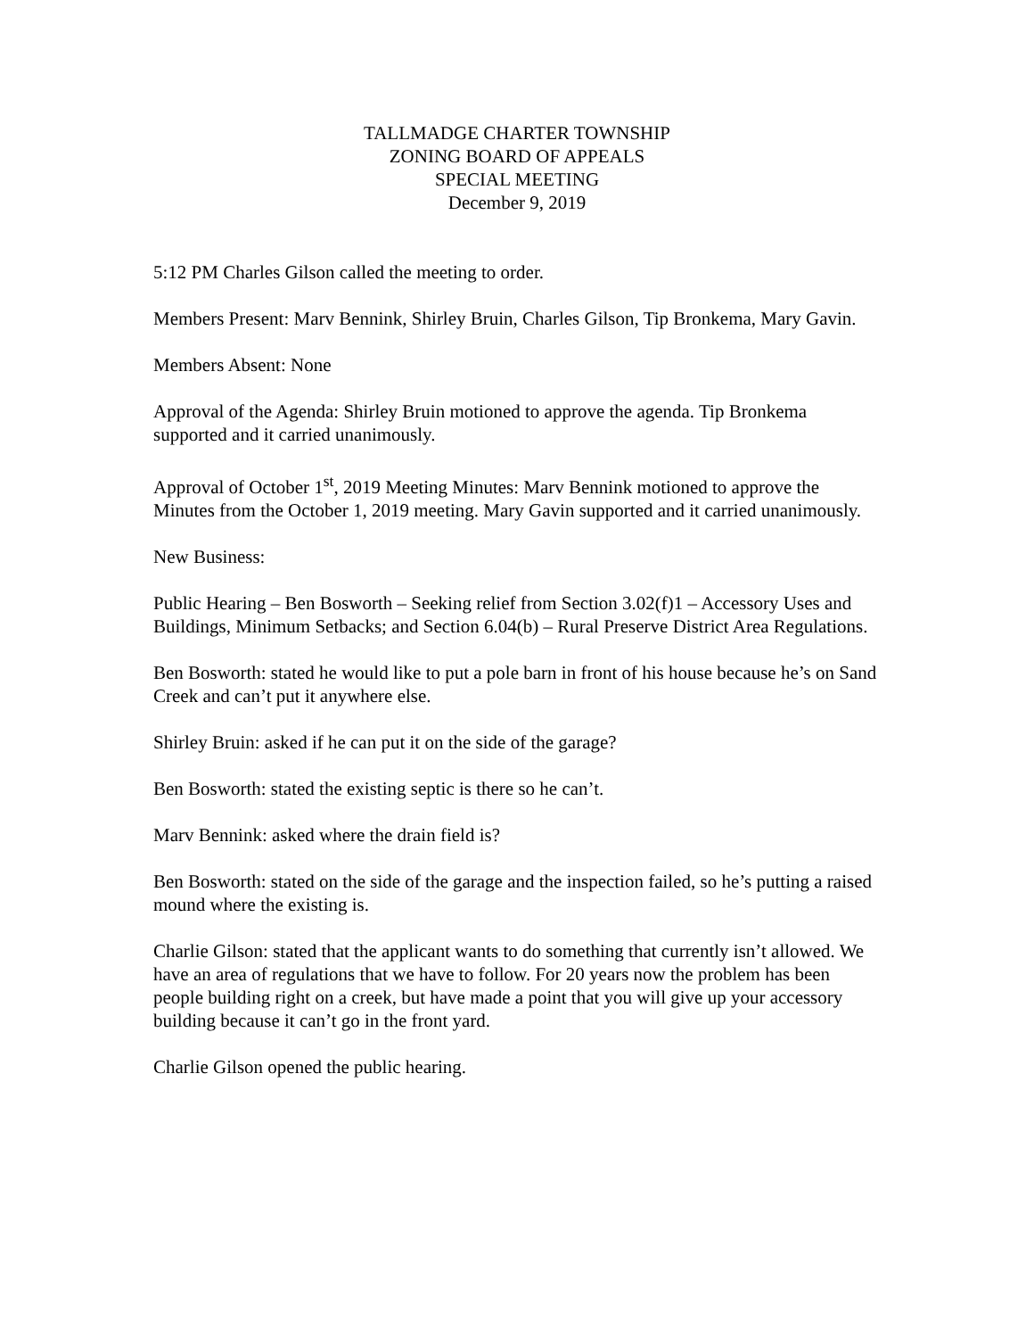TALLMADGE CHARTER TOWNSHIP
ZONING BOARD OF APPEALS
SPECIAL MEETING
December 9, 2019
5:12 PM Charles Gilson called the meeting to order.
Members Present: Marv Bennink, Shirley Bruin, Charles Gilson, Tip Bronkema, Mary Gavin.
Members Absent: None
Approval of the Agenda: Shirley Bruin motioned to approve the agenda. Tip Bronkema supported and it carried unanimously.
Approval of October 1<sup>st</sup>, 2019 Meeting Minutes: Marv Bennink motioned to approve the Minutes from the October 1, 2019 meeting. Mary Gavin supported and it carried unanimously.
New Business:
Public Hearing – Ben Bosworth – Seeking relief from Section 3.02(f)1 – Accessory Uses and Buildings, Minimum Setbacks; and Section 6.04(b) – Rural Preserve District Area Regulations.
Ben Bosworth: stated he would like to put a pole barn in front of his house because he’s on Sand Creek and can’t put it anywhere else.
Shirley Bruin: asked if he can put it on the side of the garage?
Ben Bosworth: stated the existing septic is there so he can’t.
Marv Bennink: asked where the drain field is?
Ben Bosworth: stated on the side of the garage and the inspection failed, so he’s putting a raised mound where the existing is.
Charlie Gilson: stated that the applicant wants to do something that currently isn’t allowed. We have an area of regulations that we have to follow. For 20 years now the problem has been people building right on a creek, but have made a point that you will give up your accessory building because it can’t go in the front yard.
Charlie Gilson opened the public hearing.